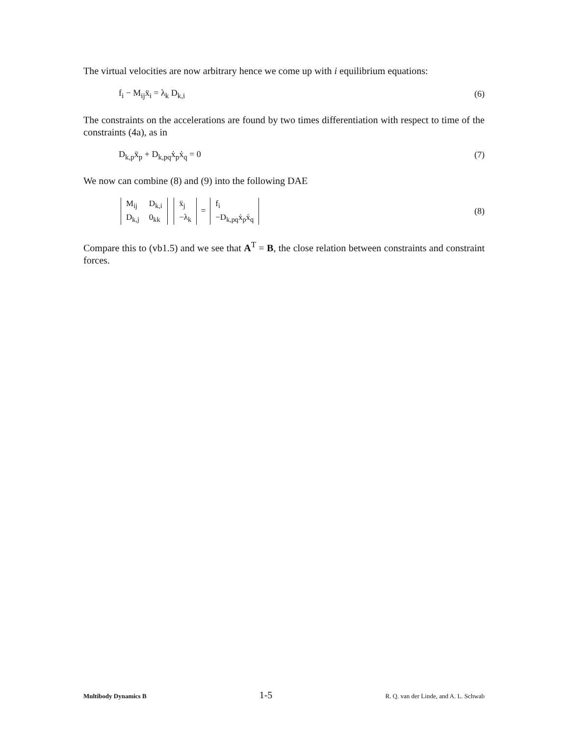The virtual velocities are now arbitrary hence we come up with i equilibrium equations:
f<sub>i</sub> − M<sub>ij</sub>ẍ<sub>i</sub> = λ<sub>k</sub> D<sub>k,i</sub> (6)
The constraints on the accelerations are found by two times differentiation with respect to time of the constraints (4a), as in
D<sub>k,p</sub>ẍ<sub>p</sub> + D<sub>k,pq</sub>ẋ<sub>p</sub>ẋ<sub>q</sub> = 0 (7)
We now can combine (8) and (9) into the following DAE
| M<sub>ij</sub> | D<sub>k,i</sub> |
| D<sub>k,j</sub> | 0<sub>kk</sub> |
| ẍ<sub>j</sub> |
| −λ<sub>k</sub> |
=
| f<sub>i</sub> |
| −D<sub>k,pq</sub>ẋ<sub>p</sub>ẋ<sub>q</sub> |
(8)
Compare this to (vb1.5) and we see that A<sup>T</sup> = B, the close relation between constraints and constraint forces.
Multibody Dynamics B 1-5 R. Q. van der Linde, and A. L. Schwab